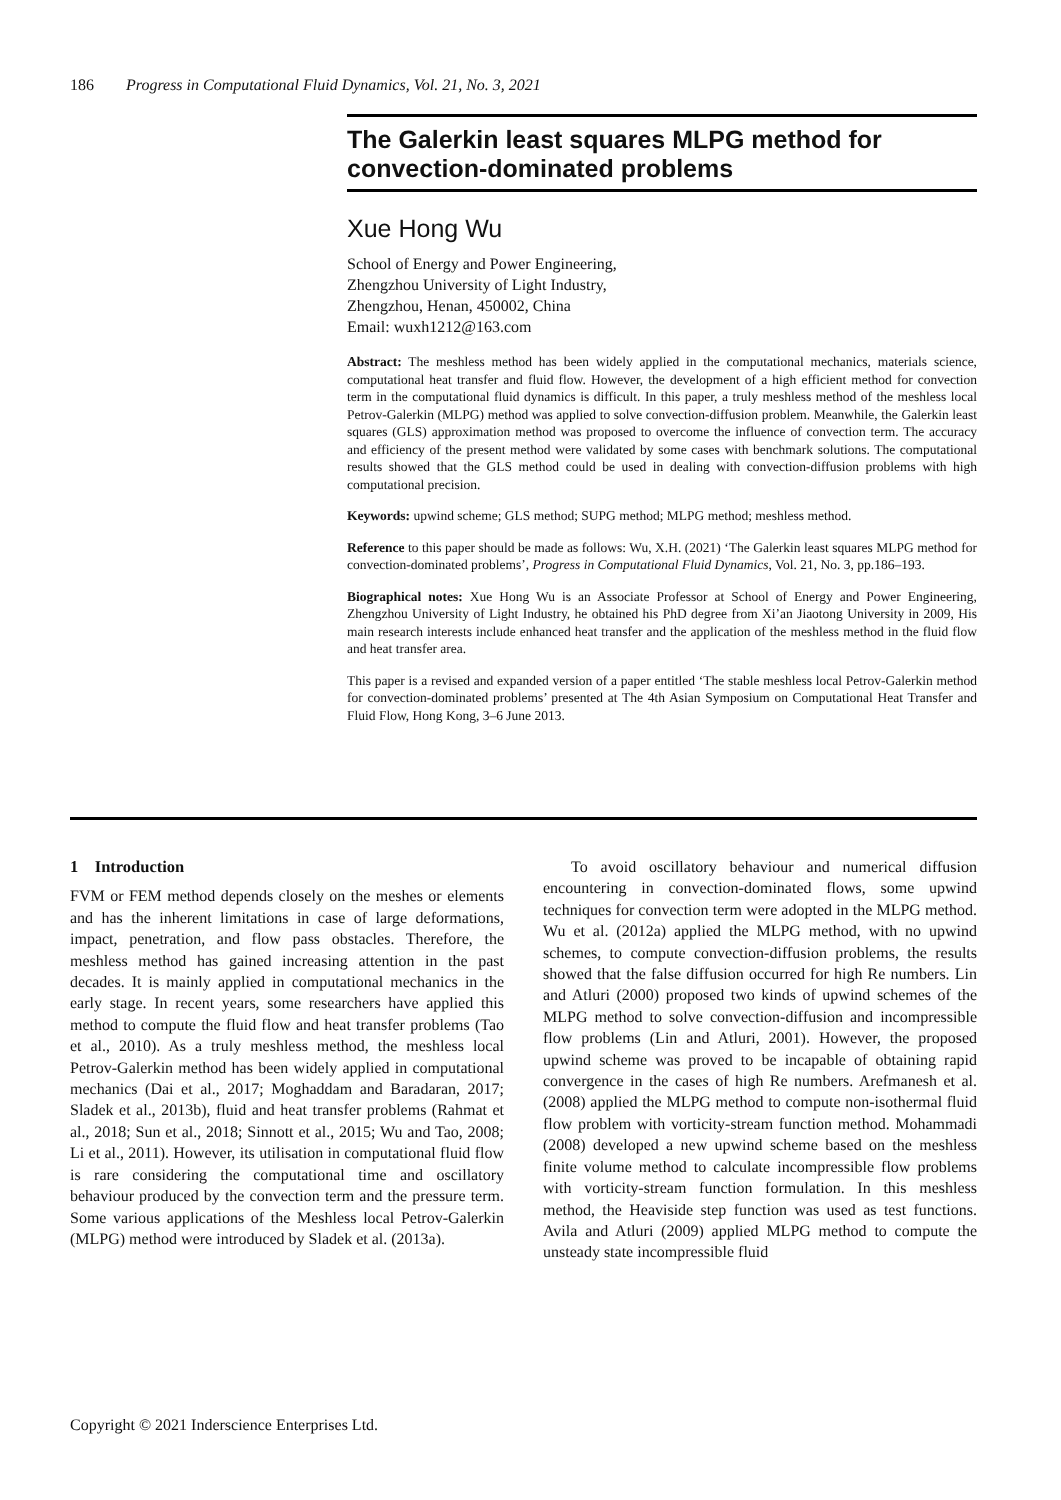186 Progress in Computational Fluid Dynamics, Vol. 21, No. 3, 2021
The Galerkin least squares MLPG method for convection-dominated problems
Xue Hong Wu
School of Energy and Power Engineering,
Zhengzhou University of Light Industry,
Zhengzhou, Henan, 450002, China
Email: wuxh1212@163.com
Abstract: The meshless method has been widely applied in the computational mechanics, materials science, computational heat transfer and fluid flow. However, the development of a high efficient method for convection term in the computational fluid dynamics is difficult. In this paper, a truly meshless method of the meshless local Petrov-Galerkin (MLPG) method was applied to solve convection-diffusion problem. Meanwhile, the Galerkin least squares (GLS) approximation method was proposed to overcome the influence of convection term. The accuracy and efficiency of the present method were validated by some cases with benchmark solutions. The computational results showed that the GLS method could be used in dealing with convection-diffusion problems with high computational precision.
Keywords: upwind scheme; GLS method; SUPG method; MLPG method; meshless method.
Reference to this paper should be made as follows: Wu, X.H. (2021) ‘The Galerkin least squares MLPG method for convection-dominated problems’, Progress in Computational Fluid Dynamics, Vol. 21, No. 3, pp.186–193.
Biographical notes: Xue Hong Wu is an Associate Professor at School of Energy and Power Engineering, Zhengzhou University of Light Industry, he obtained his PhD degree from Xi’an Jiaotong University in 2009, His main research interests include enhanced heat transfer and the application of the meshless method in the fluid flow and heat transfer area.
This paper is a revised and expanded version of a paper entitled ‘The stable meshless local Petrov-Galerkin method for convection-dominated problems’ presented at The 4th Asian Symposium on Computational Heat Transfer and Fluid Flow, Hong Kong, 3–6 June 2013.
1 Introduction
FVM or FEM method depends closely on the meshes or elements and has the inherent limitations in case of large deformations, impact, penetration, and flow pass obstacles. Therefore, the meshless method has gained increasing attention in the past decades. It is mainly applied in computational mechanics in the early stage. In recent years, some researchers have applied this method to compute the fluid flow and heat transfer problems (Tao et al., 2010). As a truly meshless method, the meshless local Petrov-Galerkin method has been widely applied in computational mechanics (Dai et al., 2017; Moghaddam and Baradaran, 2017; Sladek et al., 2013b), fluid and heat transfer problems (Rahmat et al., 2018; Sun et al., 2018; Sinnott et al., 2015; Wu and Tao, 2008; Li et al., 2011). However, its utilisation in computational fluid flow is rare considering the computational time and oscillatory behaviour produced by the convection term and the pressure term. Some various applications of the Meshless local Petrov-Galerkin (MLPG) method were introduced by Sladek et al. (2013a).
To avoid oscillatory behaviour and numerical diffusion encountering in convection-dominated flows, some upwind techniques for convection term were adopted in the MLPG method. Wu et al. (2012a) applied the MLPG method, with no upwind schemes, to compute convection-diffusion problems, the results showed that the false diffusion occurred for high Re numbers. Lin and Atluri (2000) proposed two kinds of upwind schemes of the MLPG method to solve convection-diffusion and incompressible flow problems (Lin and Atluri, 2001). However, the proposed upwind scheme was proved to be incapable of obtaining rapid convergence in the cases of high Re numbers. Arefmanesh et al. (2008) applied the MLPG method to compute non-isothermal fluid flow problem with vorticity-stream function method. Mohammadi (2008) developed a new upwind scheme based on the meshless finite volume method to calculate incompressible flow problems with vorticity-stream function formulation. In this meshless method, the Heaviside step function was used as test functions. Avila and Atluri (2009) applied MLPG method to compute the unsteady state incompressible fluid
Copyright © 2021 Inderscience Enterprises Ltd.